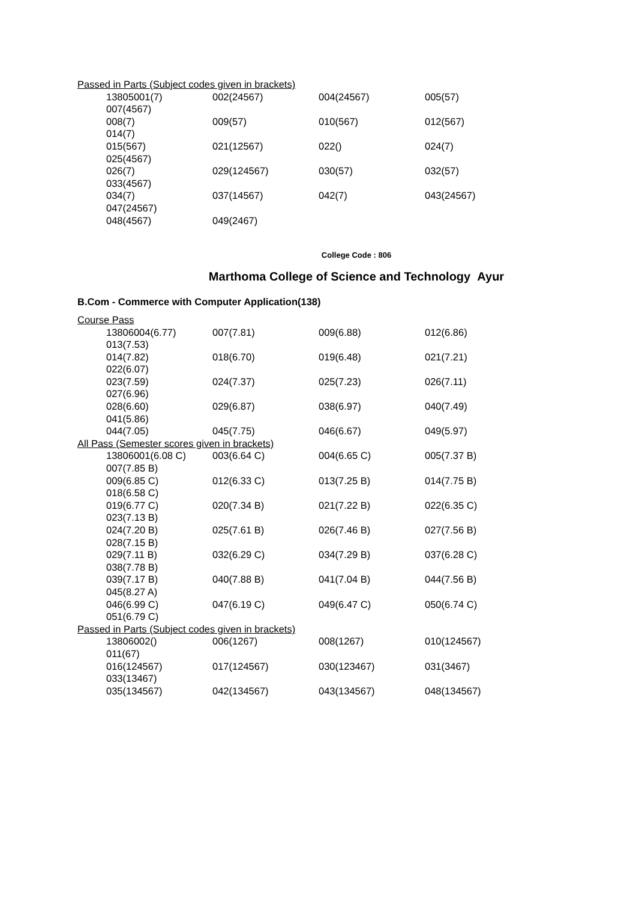Passed in Parts (Subject codes given in brackets)
13805001(7) 002(24567) 004(24567) 005(57) 007(4567)
008(7) 009(57) 010(567) 012(567) 014(7)
015(567) 021(12567) 022() 024(7) 025(4567)
026(7) 029(124567) 030(57) 032(57) 033(4567)
034(7) 037(14567) 042(7) 043(24567) 047(24567)
048(4567) 049(2467)
College Code : 806
Marthoma College of Science and Technology Ayur
B.Com - Commerce with Computer Application(138)
Course Pass
13806004(6.77) 007(7.81) 009(6.88) 012(6.86) 013(7.53)
014(7.82) 018(6.70) 019(6.48) 021(7.21) 022(6.07)
023(7.59) 024(7.37) 025(7.23) 026(7.11) 027(6.96)
028(6.60) 029(6.87) 038(6.97) 040(7.49) 041(5.86)
044(7.05) 045(7.75) 046(6.67) 049(5.97)
All Pass (Semester scores given in brackets)
13806001(6.08 C) 003(6.64 C) 004(6.65 C) 005(7.37 B) 007(7.85 B)
009(6.85 C) 012(6.33 C) 013(7.25 B) 014(7.75 B) 018(6.58 C)
019(6.77 C) 020(7.34 B) 021(7.22 B) 022(6.35 C) 023(7.13 B)
024(7.20 B) 025(7.61 B) 026(7.46 B) 027(7.56 B) 028(7.15 B)
029(7.11 B) 032(6.29 C) 034(7.29 B) 037(6.28 C) 038(7.78 B)
039(7.17 B) 040(7.88 B) 041(7.04 B) 044(7.56 B) 045(8.27 A)
046(6.99 C) 047(6.19 C) 049(6.47 C) 050(6.74 C) 051(6.79 C)
Passed in Parts (Subject codes given in brackets)
13806002() 006(1267) 008(1267) 010(124567) 011(67)
016(124567) 017(124567) 030(123467) 031(3467) 033(13467)
035(134567) 042(134567) 043(134567) 048(134567)